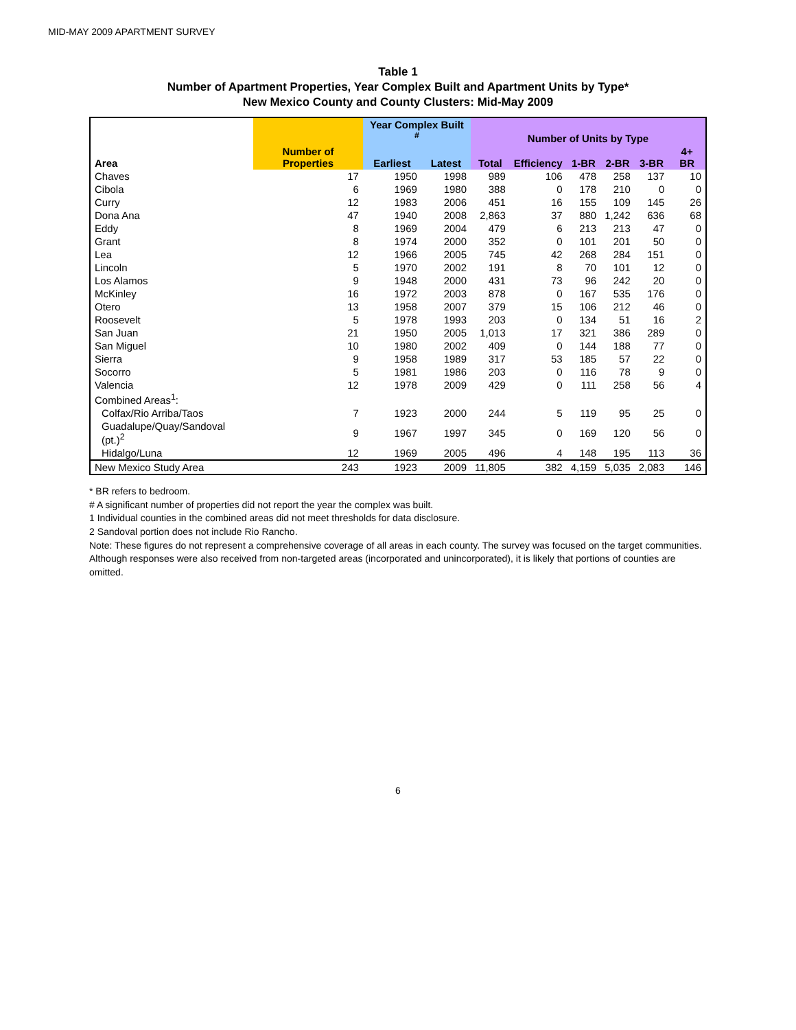MID-MAY 2009 APARTMENT SURVEY
Table 1
Number of Apartment Properties, Year Complex Built and Apartment Units by Type*
New Mexico County and County Clusters: Mid-May 2009
| Area | Number of Properties | Year Complex Built <sup>#</sup> | | Number of Units by Type | | | | | |
| --- | --- | --- | --- | --- | --- | --- | --- | --- | --- |
| | | Earliest | Latest | Total | Efficiency | 1-BR | 2-BR | 3-BR | 4+ BR |
| Chaves | 17 | 1950 | 1998 | 989 | 106 | 478 | 258 | 137 | 10 |
| Cibola | 6 | 1969 | 1980 | 388 | 0 | 178 | 210 | 0 | 0 |
| Curry | 12 | 1983 | 2006 | 451 | 16 | 155 | 109 | 145 | 26 |
| Dona Ana | 47 | 1940 | 2008 | 2,863 | 37 | 880 | 1,242 | 636 | 68 |
| Eddy | 8 | 1969 | 2004 | 479 | 6 | 213 | 213 | 47 | 0 |
| Grant | 8 | 1974 | 2000 | 352 | 0 | 101 | 201 | 50 | 0 |
| Lea | 12 | 1966 | 2005 | 745 | 42 | 268 | 284 | 151 | 0 |
| Lincoln | 5 | 1970 | 2002 | 191 | 8 | 70 | 101 | 12 | 0 |
| Los Alamos | 9 | 1948 | 2000 | 431 | 73 | 96 | 242 | 20 | 0 |
| McKinley | 16 | 1972 | 2003 | 878 | 0 | 167 | 535 | 176 | 0 |
| Otero | 13 | 1958 | 2007 | 379 | 15 | 106 | 212 | 46 | 0 |
| Roosevelt | 5 | 1978 | 1993 | 203 | 0 | 134 | 51 | 16 | 2 |
| San Juan | 21 | 1950 | 2005 | 1,013 | 17 | 321 | 386 | 289 | 0 |
| San Miguel | 10 | 1980 | 2002 | 409 | 0 | 144 | 188 | 77 | 0 |
| Sierra | 9 | 1958 | 1989 | 317 | 53 | 185 | 57 | 22 | 0 |
| Socorro | 5 | 1981 | 1986 | 203 | 0 | 116 | 78 | 9 | 0 |
| Valencia | 12 | 1978 | 2009 | 429 | 0 | 111 | 258 | 56 | 4 |
| Combined Areas<sup>1</sup>: | | | | | | | | | |
| Colfax/Rio Arriba/Taos | 7 | 1923 | 2000 | 244 | 5 | 119 | 95 | 25 | 0 |
| Guadalupe/Quay/Sandoval (pt.)<sup>2</sup> | 9 | 1967 | 1997 | 345 | 0 | 169 | 120 | 56 | 0 |
| Hidalgo/Luna | 12 | 1969 | 2005 | 496 | 4 | 148 | 195 | 113 | 36 |
| New Mexico Study Area | 243 | 1923 | 2009 | 11,805 | 382 | 4,159 | 5,035 | 2,083 | 146 |
* BR refers to bedroom.
# A significant number of properties did not report the year the complex was built.
1 Individual counties in the combined areas did not meet thresholds for data disclosure.
2 Sandoval portion does not include Rio Rancho.
Note: These figures do not represent a comprehensive coverage of all areas in each county. The survey was focused on the target communities. Although responses were also received from non-targeted areas (incorporated and unincorporated), it is likely that portions of counties are omitted.
6